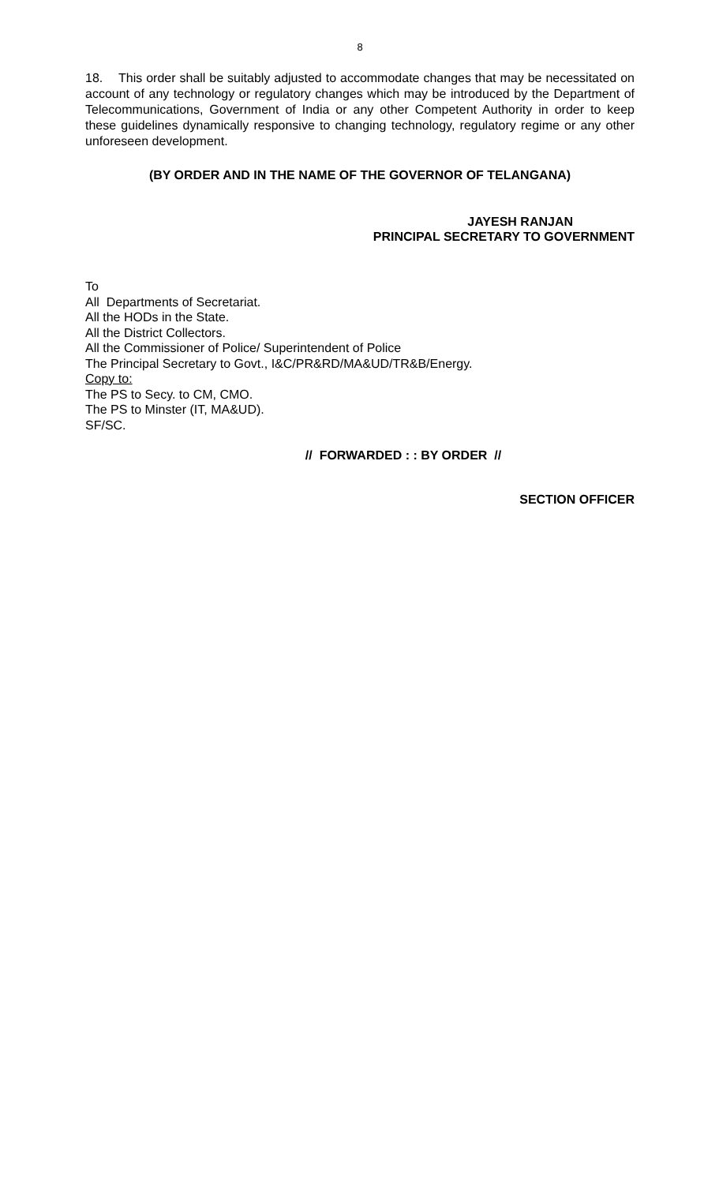8
18. This order shall be suitably adjusted to accommodate changes that may be necessitated on account of any technology or regulatory changes which may be introduced by the Department of Telecommunications, Government of India or any other Competent Authority in order to keep these guidelines dynamically responsive to changing technology, regulatory regime or any other unforeseen development.
(BY ORDER AND IN THE NAME OF THE GOVERNOR OF TELANGANA)
JAYESH RANJAN
PRINCIPAL SECRETARY TO GOVERNMENT
To
All Departments of Secretariat.
All the HODs in the State.
All the District Collectors.
All the Commissioner of Police/ Superintendent of Police
The Principal Secretary to Govt., I&C/PR&RD/MA&UD/TR&B/Energy.
Copy to:
The PS to Secy. to CM, CMO.
The PS to Minster (IT, MA&UD).
SF/SC.
// FORWARDED : : BY ORDER //
SECTION OFFICER